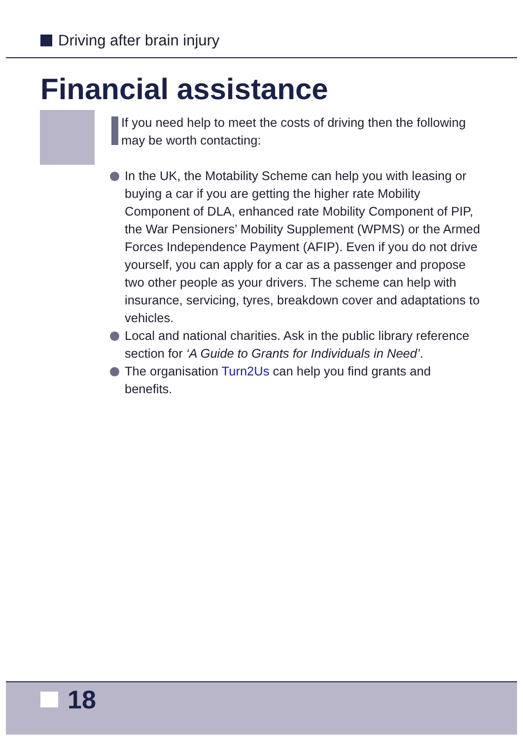Driving after brain injury
Financial assistance
If you need help to meet the costs of driving then the following may be worth contacting:
In the UK, the Motability Scheme can help you with leasing or buying a car if you are getting the higher rate Mobility Component of DLA, enhanced rate Mobility Component of PIP, the War Pensioners’ Mobility Supplement (WPMS) or the Armed Forces Independence Payment (AFIP). Even if you do not drive yourself, you can apply for a car as a passenger and propose two other people as your drivers. The scheme can help with insurance, servicing, tyres, breakdown cover and adaptations to vehicles.
Local and national charities. Ask in the public library reference section for ‘A Guide to Grants for Individuals in Need’.
The organisation Turn2Us can help you find grants and benefits.
18